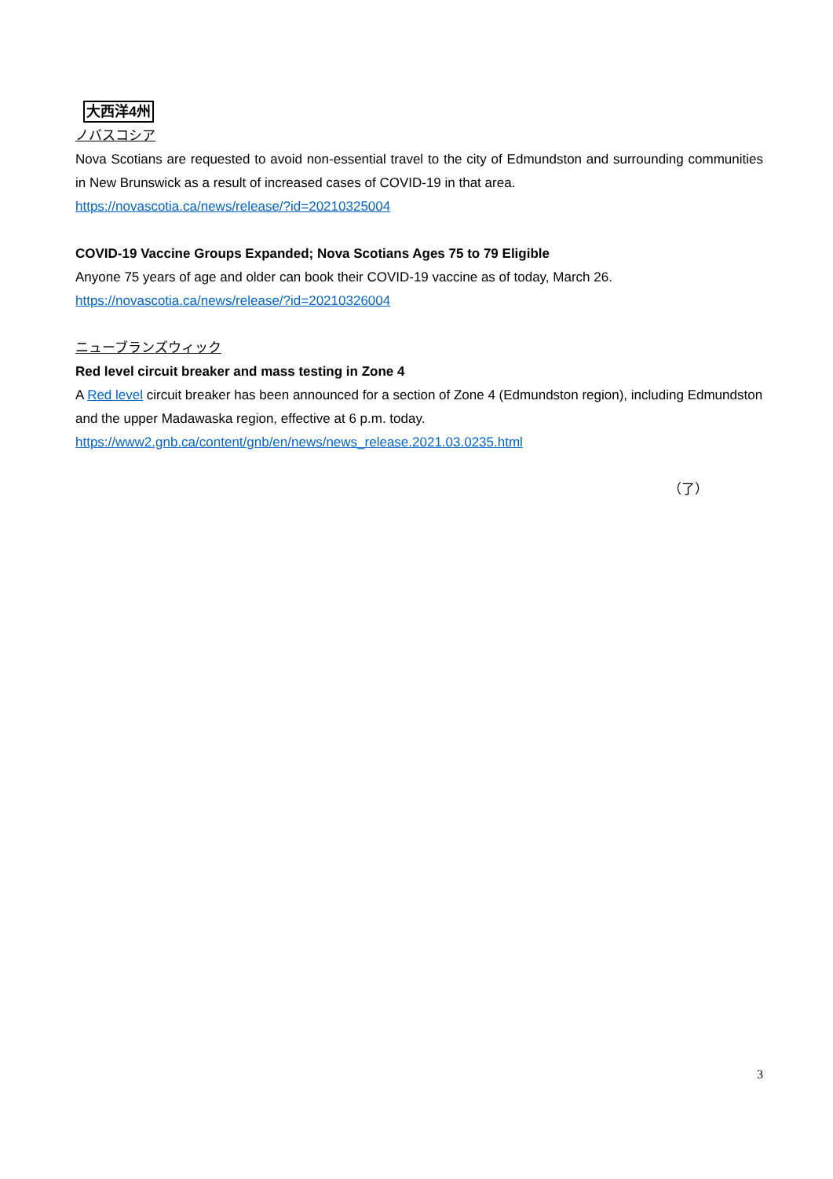大西洋4州
ノバスコシア
Nova Scotians are requested to avoid non-essential travel to the city of Edmundston and surrounding communities in New Brunswick as a result of increased cases of COVID-19 in that area.
https://novascotia.ca/news/release/?id=20210325004
COVID-19 Vaccine Groups Expanded; Nova Scotians Ages 75 to 79 Eligible
Anyone 75 years of age and older can book their COVID-19 vaccine as of today, March 26.
https://novascotia.ca/news/release/?id=20210326004
ニューブランズウィック
Red level circuit breaker and mass testing in Zone 4
A Red level circuit breaker has been announced for a section of Zone 4 (Edmundston region), including Edmundston and the upper Madawaska region, effective at 6 p.m. today.
https://www2.gnb.ca/content/gnb/en/news/news_release.2021.03.0235.html
（了）
3